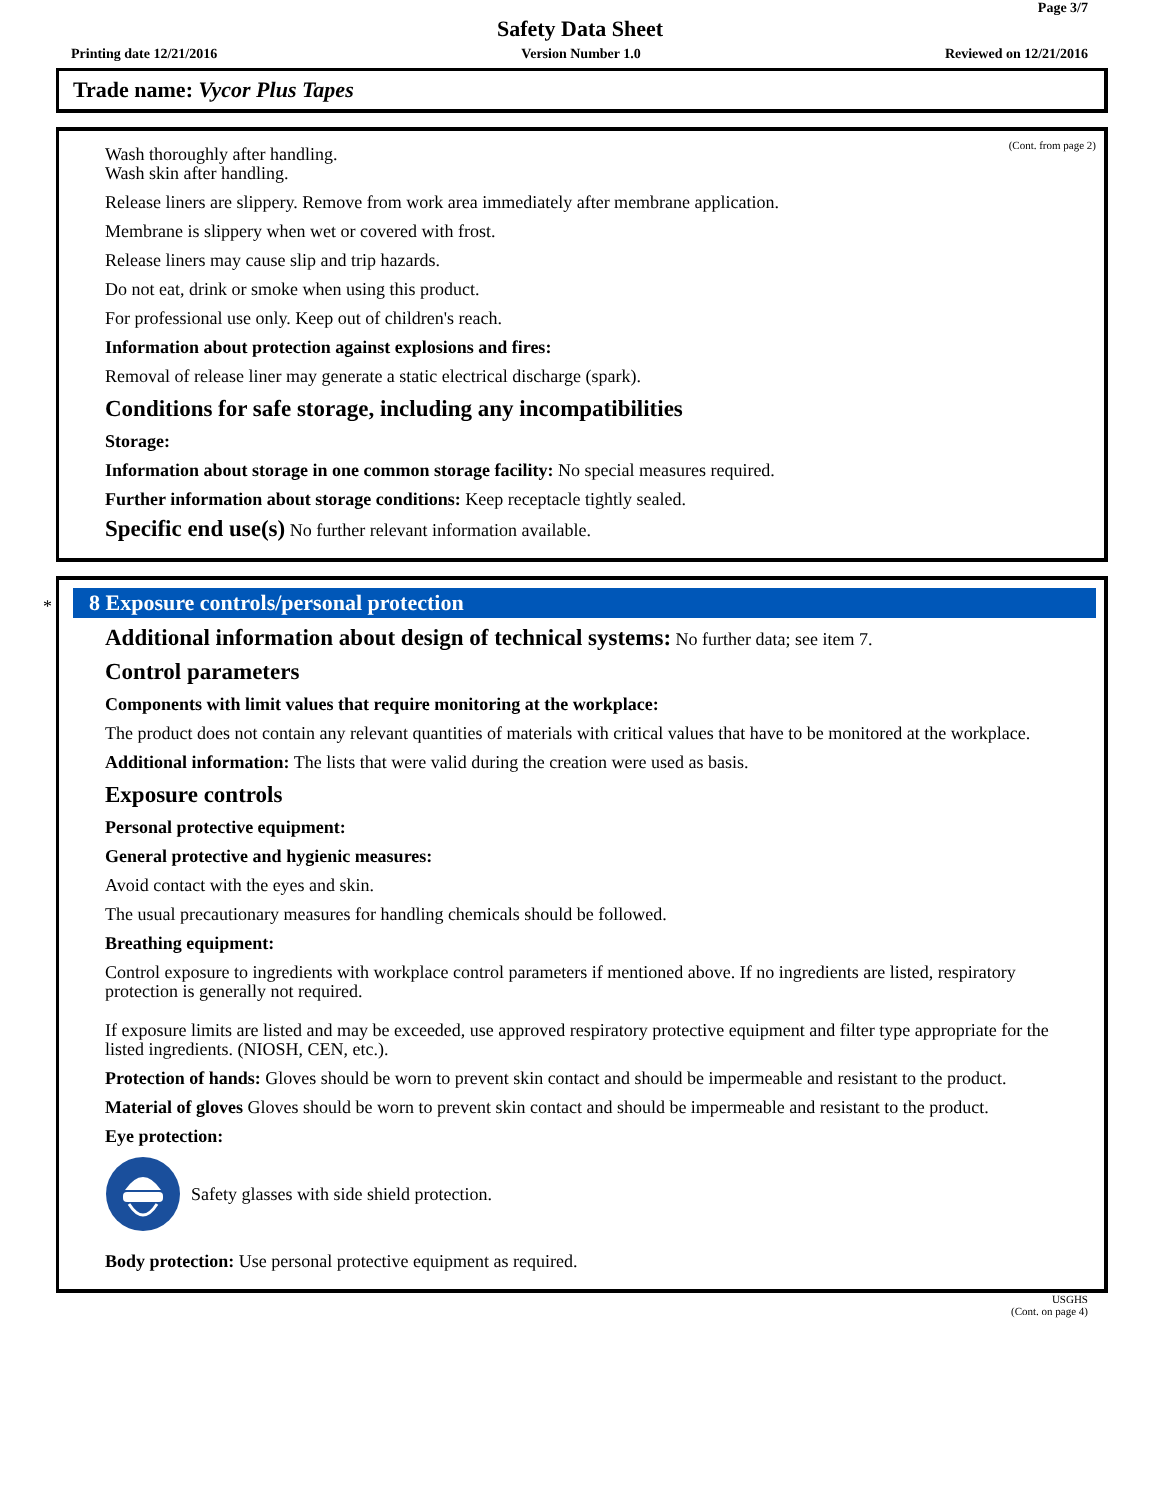Page 3/7
Safety Data Sheet
Printing date 12/21/2016 Version Number 1.0 Reviewed on 12/21/2016
Trade name: Vycor Plus Tapes
(Cont. from page 2)
Wash thoroughly after handling.
Wash skin after handling.
Release liners are slippery. Remove from work area immediately after membrane application.
Membrane is slippery when wet or covered with frost.
Release liners may cause slip and trip hazards.
Do not eat, drink or smoke when using this product.
For professional use only. Keep out of children's reach.
Information about protection against explosions and fires:
Removal of release liner may generate a static electrical discharge (spark).
Conditions for safe storage, including any incompatibilities
Storage:
Information about storage in one common storage facility: No special measures required.
Further information about storage conditions: Keep receptacle tightly sealed.
Specific end use(s) No further relevant information available.
*
8 Exposure controls/personal protection
Additional information about design of technical systems: No further data; see item 7.
Control parameters
Components with limit values that require monitoring at the workplace:
The product does not contain any relevant quantities of materials with critical values that have to be monitored at the workplace.
Additional information: The lists that were valid during the creation were used as basis.
Exposure controls
Personal protective equipment:
General protective and hygienic measures:
Avoid contact with the eyes and skin.
The usual precautionary measures for handling chemicals should be followed.
Breathing equipment:
Control exposure to ingredients with workplace control parameters if mentioned above. If no ingredients are listed, respiratory protection is generally not required.
If exposure limits are listed and may be exceeded, use approved respiratory protective equipment and filter type appropriate for the listed ingredients. (NIOSH, CEN, etc.).
Protection of hands: Gloves should be worn to prevent skin contact and should be impermeable and resistant to the product.
Material of gloves Gloves should be worn to prevent skin contact and should be impermeable and resistant to the product.
Eye protection:
Safety glasses with side shield protection.
Body protection: Use personal protective equipment as required.
USGHS
(Cont. on page 4)